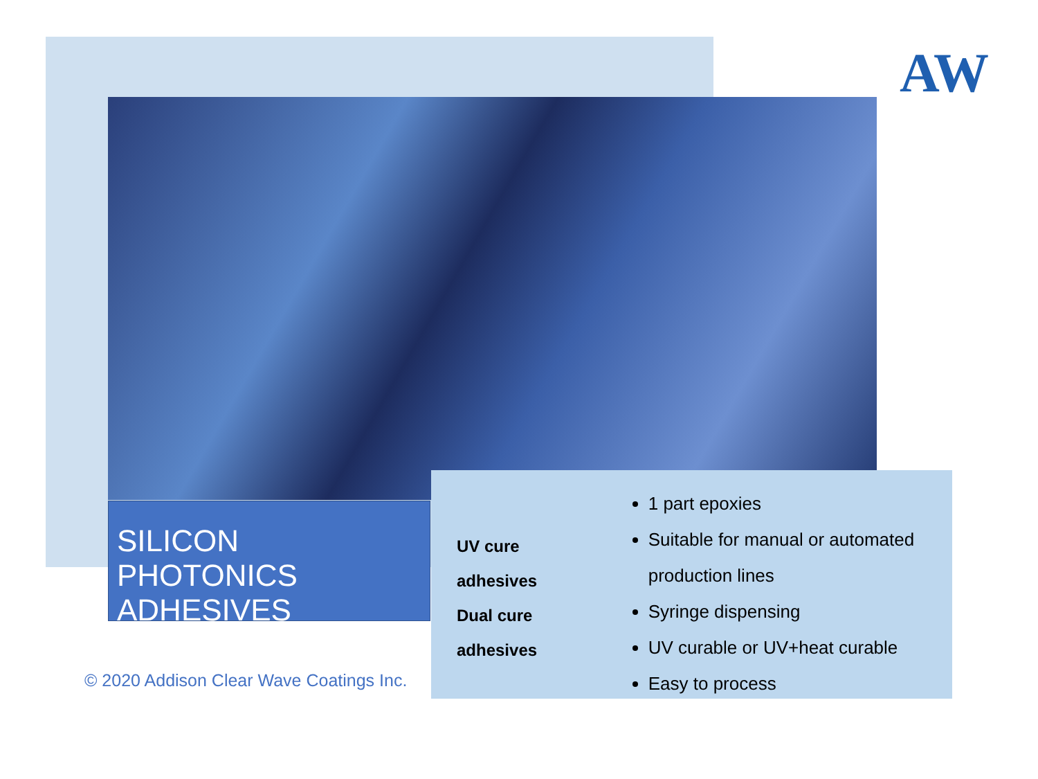AW
SILICON PHOTONICS
ADHESIVES
UV cure adhesives
Dual cure adhesives
1 part epoxies
Suitable for manual or automated production lines
Syringe dispensing
UV curable or UV+heat curable
Easy to process
© 2020 Addison Clear Wave Coatings Inc.